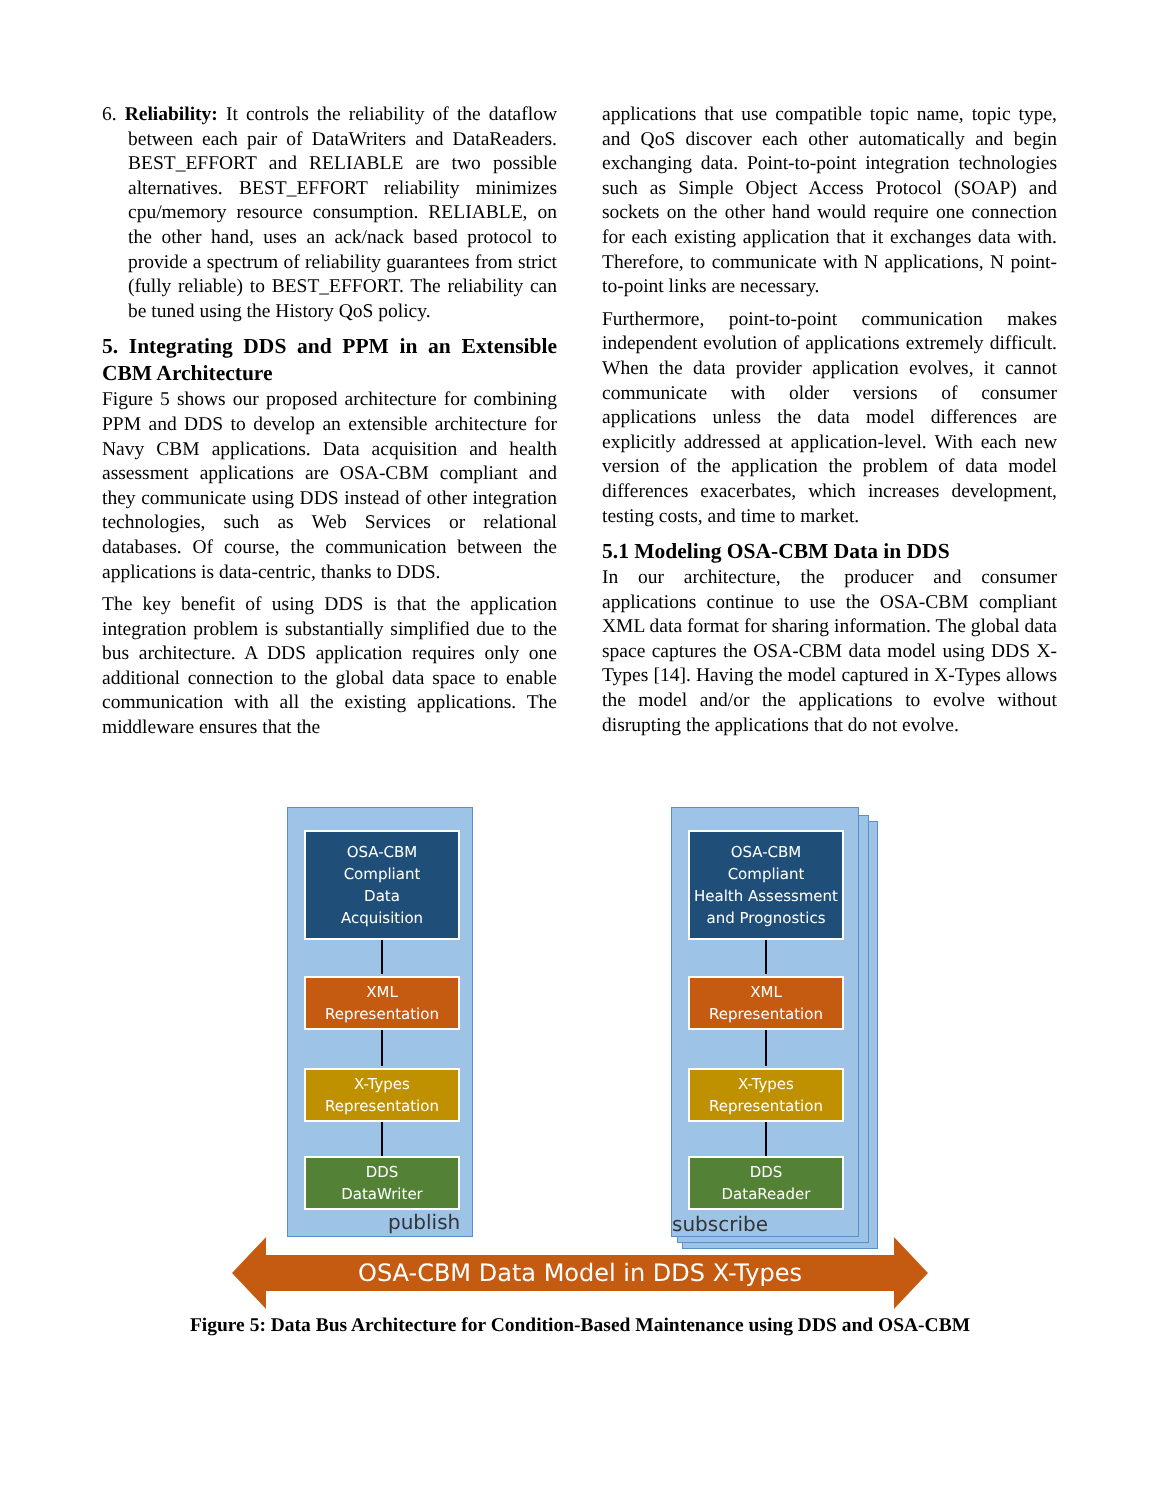6. Reliability: It controls the reliability of the dataflow between each pair of DataWriters and DataReaders. BEST_EFFORT and RELIABLE are two possible alternatives. BEST_EFFORT reliability minimizes cpu/memory resource consumption. RELIABLE, on the other hand, uses an ack/nack based protocol to provide a spectrum of reliability guarantees from strict (fully reliable) to BEST_EFFORT. The reliability can be tuned using the History QoS policy.
5. Integrating DDS and PPM in an Extensible CBM Architecture
Figure 5 shows our proposed architecture for combining PPM and DDS to develop an extensible architecture for Navy CBM applications. Data acquisition and health assessment applications are OSA-CBM compliant and they communicate using DDS instead of other integration technologies, such as Web Services or relational databases. Of course, the communication between the applications is data-centric, thanks to DDS.
The key benefit of using DDS is that the application integration problem is substantially simplified due to the bus architecture. A DDS application requires only one additional connection to the global data space to enable communication with all the existing applications. The middleware ensures that the
applications that use compatible topic name, topic type, and QoS discover each other automatically and begin exchanging data. Point-to-point integration technologies such as Simple Object Access Protocol (SOAP) and sockets on the other hand would require one connection for each existing application that it exchanges data with. Therefore, to communicate with N applications, N point-to-point links are necessary.
Furthermore, point-to-point communication makes independent evolution of applications extremely difficult. When the data provider application evolves, it cannot communicate with older versions of consumer applications unless the data model differences are explicitly addressed at application-level. With each new version of the application the problem of data model differences exacerbates, which increases development, testing costs, and time to market.
5.1 Modeling OSA-CBM Data in DDS
In our architecture, the producer and consumer applications continue to use the OSA-CBM compliant XML data format for sharing information. The global data space captures the OSA-CBM data model using DDS X-Types [14]. Having the model captured in X-Types allows the model and/or the applications to evolve without disrupting the applications that do not evolve.
OSA-CBM
Compliant
Data
Acquisition
XML
Representation
X-Types
Representation
DDS
DataWriter
publish
OSA-CBM
Compliant
Health Assessment
and Prognostics
XML
Representation
X-Types
Representation
DDS
DataReader
subscribe
OSA-CBM Data Model in DDS X-Types
Figure 5: Data Bus Architecture for Condition-Based Maintenance using DDS and OSA-CBM